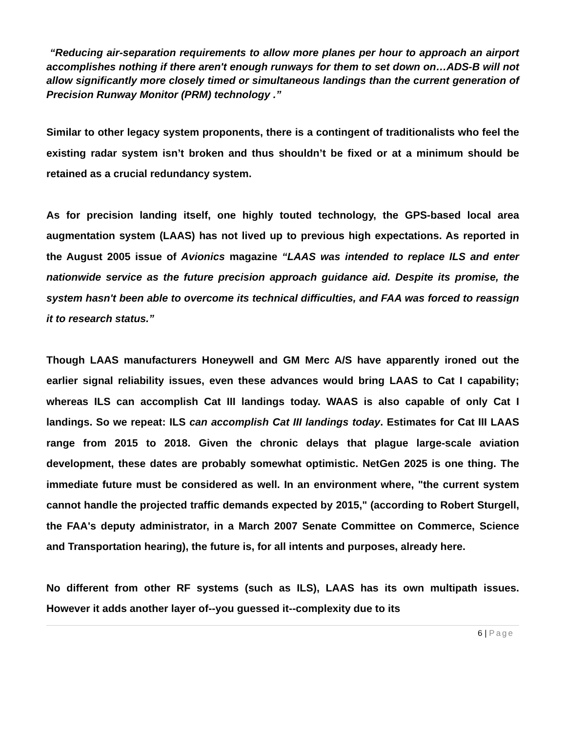“Reducing air-separation requirements to allow more planes per hour to approach an airport accomplishes nothing if there aren't enough runways for them to set down on…ADS-B will not allow significantly more closely timed or simultaneous landings than the current generation of Precision Runway Monitor (PRM) technology .”
Similar to other legacy system proponents, there is a contingent of traditionalists who feel the existing radar system isn’t broken and thus shouldn’t be fixed or at a minimum should be retained as a crucial redundancy system.
As for precision landing itself, one highly touted technology, the GPS-based local area augmentation system (LAAS) has not lived up to previous high expectations. As reported in the August 2005 issue of Avionics magazine “LAAS was intended to replace ILS and enter nationwide service as the future precision approach guidance aid. Despite its promise, the system hasn't been able to overcome its technical difficulties, and FAA was forced to reassign it to research status.”
Though LAAS manufacturers Honeywell and GM Merc A/S have apparently ironed out the earlier signal reliability issues, even these advances would bring LAAS to Cat I capability; whereas ILS can accomplish Cat III landings today. WAAS is also capable of only Cat I landings. So we repeat: ILS can accomplish Cat III landings today. Estimates for Cat III LAAS range from 2015 to 2018. Given the chronic delays that plague large-scale aviation development, these dates are probably somewhat optimistic. NetGen 2025 is one thing. The immediate future must be considered as well. In an environment where, "the current system cannot handle the projected traffic demands expected by 2015," (according to Robert Sturgell, the FAA's deputy administrator, in a March 2007 Senate Committee on Commerce, Science and Transportation hearing), the future is, for all intents and purposes, already here.
No different from other RF systems (such as ILS), LAAS has its own multipath issues. However it adds another layer of--you guessed it--complexity due to its
6 | Page